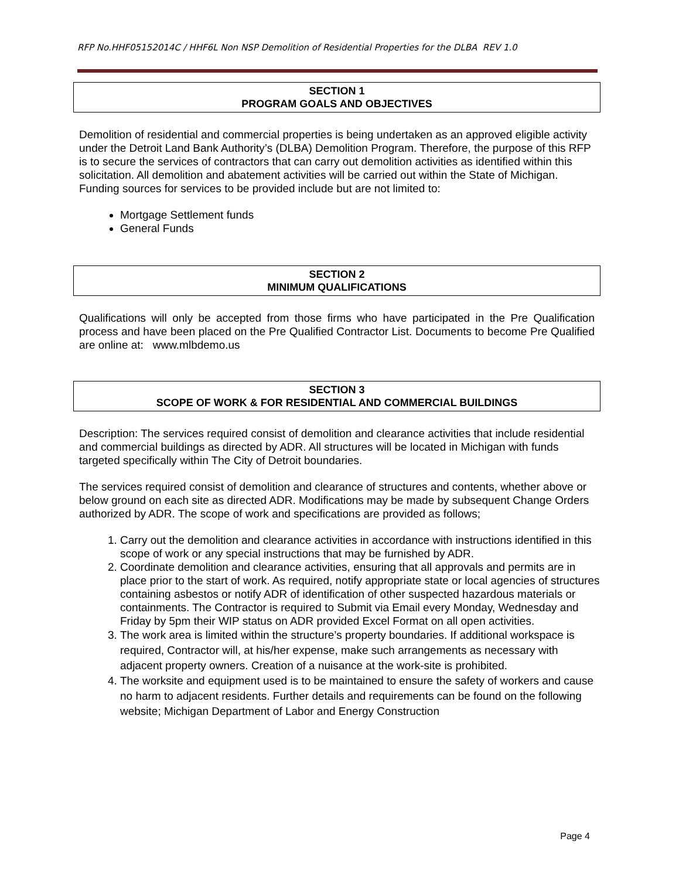RFP No.HHF05152014C / HHF6L Non NSP Demolition of Residential Properties for the DLBA REV 1.0
SECTION 1
PROGRAM GOALS AND OBJECTIVES
Demolition of residential and commercial properties is being undertaken as an approved eligible activity under the Detroit Land Bank Authority’s (DLBA) Demolition Program. Therefore, the purpose of this RFP is to secure the services of contractors that can carry out demolition activities as identified within this solicitation. All demolition and abatement activities will be carried out within the State of Michigan. Funding sources for services to be provided include but are not limited to:
Mortgage Settlement funds
General Funds
SECTION 2
MINIMUM QUALIFICATIONS
Qualifications will only be accepted from those firms who have participated in the Pre Qualification process and have been placed on the Pre Qualified Contractor List. Documents to become Pre Qualified are online at: www.mlbdemo.us
SECTION 3
SCOPE OF WORK & FOR RESIDENTIAL AND COMMERCIAL BUILDINGS
Description: The services required consist of demolition and clearance activities that include residential and commercial buildings as directed by ADR. All structures will be located in Michigan with funds targeted specifically within The City of Detroit boundaries.
The services required consist of demolition and clearance of structures and contents, whether above or below ground on each site as directed ADR. Modifications may be made by subsequent Change Orders authorized by ADR. The scope of work and specifications are provided as follows;
1. Carry out the demolition and clearance activities in accordance with instructions identified in this scope of work or any special instructions that may be furnished by ADR.
2. Coordinate demolition and clearance activities, ensuring that all approvals and permits are in place prior to the start of work. As required, notify appropriate state or local agencies of structures containing asbestos or notify ADR of identification of other suspected hazardous materials or containments. The Contractor is required to Submit via Email every Monday, Wednesday and Friday by 5pm their WIP status on ADR provided Excel Format on all open activities.
3. The work area is limited within the structure’s property boundaries. If additional workspace is required, Contractor will, at his/her expense, make such arrangements as necessary with adjacent property owners. Creation of a nuisance at the work-site is prohibited.
4. The worksite and equipment used is to be maintained to ensure the safety of workers and cause no harm to adjacent residents. Further details and requirements can be found on the following website; Michigan Department of Labor and Energy Construction
Page 4